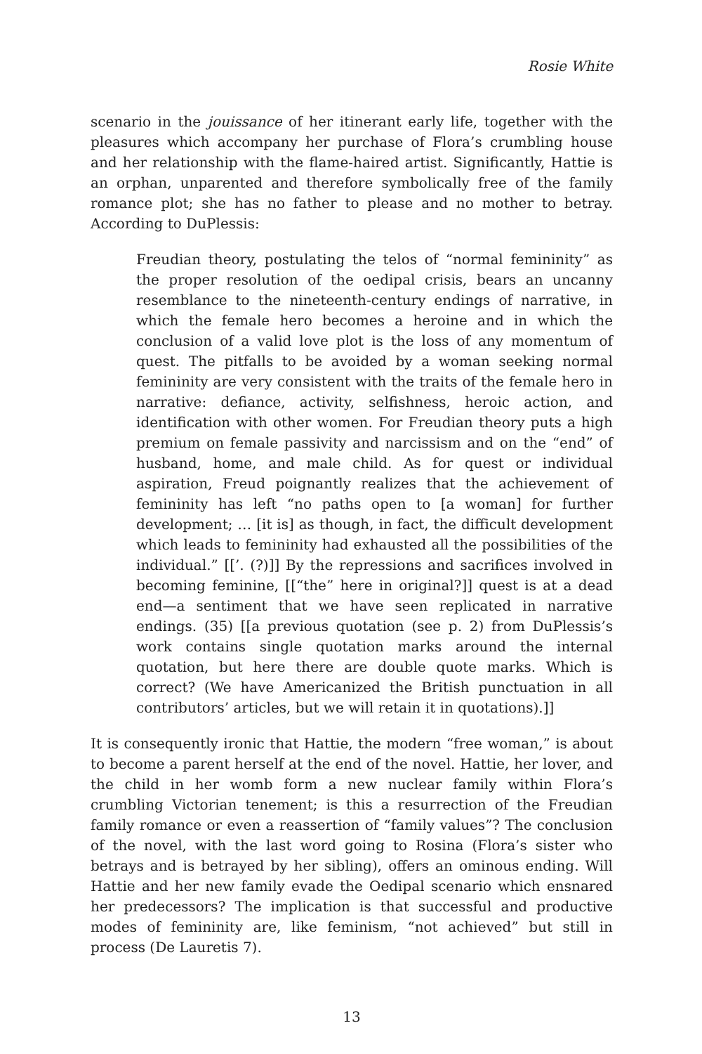Rosie White
scenario in the jouissance of her itinerant early life, together with the pleasures which accompany her purchase of Flora’s crumbling house and her relationship with the flame-haired artist. Significantly, Hattie is an orphan, unparented and therefore symbolically free of the family romance plot; she has no father to please and no mother to betray. According to DuPlessis:
Freudian theory, postulating the telos of “normal femininity” as the proper resolution of the oedipal crisis, bears an uncanny resemblance to the nineteenth-century endings of narrative, in which the female hero becomes a heroine and in which the conclusion of a valid love plot is the loss of any momentum of quest. The pitfalls to be avoided by a woman seeking normal femininity are very consistent with the traits of the female hero in narrative: defiance, activity, selfishness, heroic action, and identification with other women. For Freudian theory puts a high premium on female passivity and narcissism and on the “end” of husband, home, and male child. As for quest or individual aspiration, Freud poignantly realizes that the achievement of femininity has left “no paths open to [a woman] for further development; … [it is] as though, in fact, the difficult development which leads to femininity had exhausted all the possibilities of the individual.” [[’. (?)]] By the repressions and sacrifices involved in becoming feminine, [[“the” here in original?]] quest is at a dead end—a sentiment that we have seen replicated in narrative endings. (35) [[a previous quotation (see p. 2) from DuPlessis’s work contains single quotation marks around the internal quotation, but here there are double quote marks. Which is correct? (We have Americanized the British punctuation in all contributors’ articles, but we will retain it in quotations).]]
It is consequently ironic that Hattie, the modern “free woman,” is about to become a parent herself at the end of the novel. Hattie, her lover, and the child in her womb form a new nuclear family within Flora’s crumbling Victorian tenement; is this a resurrection of the Freudian family romance or even a reassertion of “family values”? The conclusion of the novel, with the last word going to Rosina (Flora’s sister who betrays and is betrayed by her sibling), offers an ominous ending. Will Hattie and her new family evade the Oedipal scenario which ensnared her predecessors? The implication is that successful and productive modes of femininity are, like feminism, “not achieved” but still in process (De Lauretis 7).
13